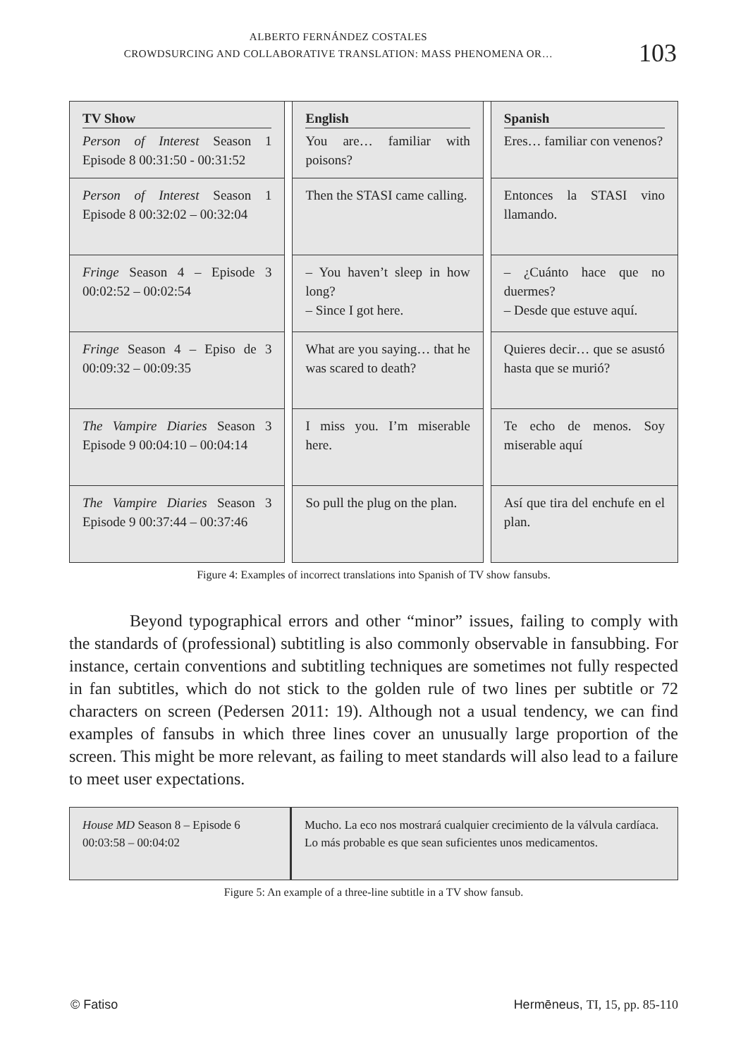ALBERTO FERNÁNDEZ COSTALES
CROWDSURCING AND COLLABORATIVE TRANSLATION: MASS PHENOMENA OR…
103
| TV Show Person of Interest Season 1 Episode 8 00:31:50 - 00:31:52 | | English You are… familiar with poisons? | | Spanish Eres… familiar con venenos? |
| Person of Interest Season 1 Episode 8 00:32:02 – 00:32:04 | | Then the STASI came calling. | | Entonces la STASI vino llamando. |
| Fringe Season 4 – Episode 3 00:02:52 – 00:02:54 | | – You haven’t sleep in how long? – Since I got here. | | – ¿Cuánto hace que no duermes? – Desde que estuve aquí. |
| Fringe Season 4 – Episo de 3 00:09:32 – 00:09:35 | | What are you saying… that he was scared to death? | | Quieres decir… que se asustó hasta que se murió? |
| The Vampire Diaries Season 3 Episode 9 00:04:10 – 00:04:14 | | I miss you. I’m miserable here. | | Te echo de menos. Soy miserable aquí |
| The Vampire Diaries Season 3 Episode 9 00:37:44 – 00:37:46 | | So pull the plug on the plan. | | Así que tira del enchufe en el plan. |
Figure 4: Examples of incorrect translations into Spanish of TV show fansubs.
Beyond typographical errors and other “minor” issues, failing to comply with the standards of (professional) subtitling is also commonly observable in fansubbing. For instance, certain conventions and subtitling techniques are sometimes not fully respected in fan subtitles, which do not stick to the golden rule of two lines per subtitle or 72 characters on screen (Pedersen 2011: 19). Although not a usual tendency, we can find examples of fansubs in which three lines cover an unusually large proportion of the screen. This might be more relevant, as failing to meet standards will also lead to a failure to meet user expectations.
| House MD Season 8 – Episode 6 00:03:58 – 00:04:02 | Mucho. La eco nos mostrará cualquier crecimiento de la válvula cardíaca. Lo más probable es que sean suficientes unos medicamentos. |
Figure 5: An example of a three-line subtitle in a TV show fansub.
© Fatiso Hermēneus, TI, 15, pp. 85-110